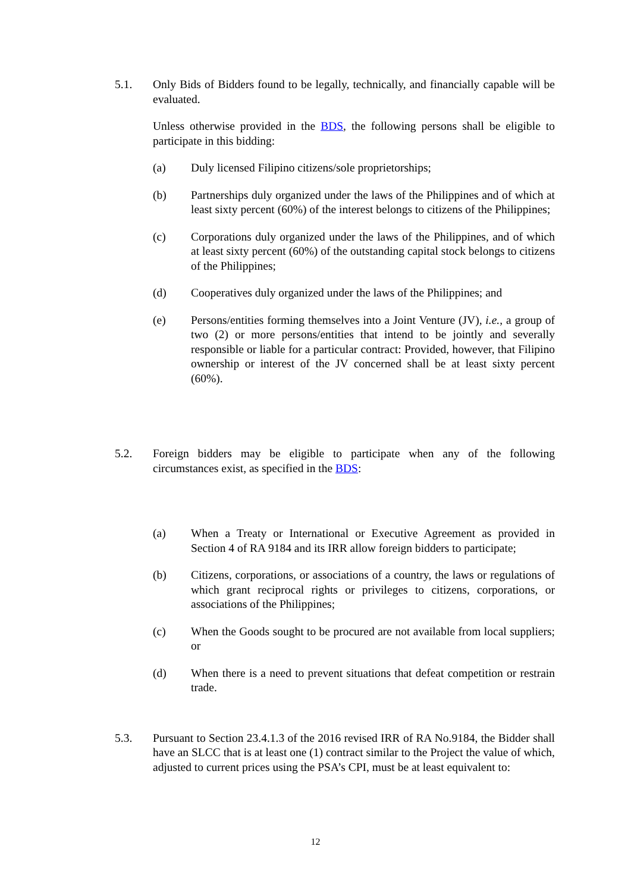5.1. Only Bids of Bidders found to be legally, technically, and financially capable will be evaluated.
Unless otherwise provided in the BDS, the following persons shall be eligible to participate in this bidding:
(a) Duly licensed Filipino citizens/sole proprietorships;
(b) Partnerships duly organized under the laws of the Philippines and of which at least sixty percent (60%) of the interest belongs to citizens of the Philippines;
(c) Corporations duly organized under the laws of the Philippines, and of which at least sixty percent (60%) of the outstanding capital stock belongs to citizens of the Philippines;
(d) Cooperatives duly organized under the laws of the Philippines; and
(e) Persons/entities forming themselves into a Joint Venture (JV), i.e., a group of two (2) or more persons/entities that intend to be jointly and severally responsible or liable for a particular contract: Provided, however, that Filipino ownership or interest of the JV concerned shall be at least sixty percent (60%).
5.2. Foreign bidders may be eligible to participate when any of the following circumstances exist, as specified in the BDS:
(a) When a Treaty or International or Executive Agreement as provided in Section 4 of RA 9184 and its IRR allow foreign bidders to participate;
(b) Citizens, corporations, or associations of a country, the laws or regulations of which grant reciprocal rights or privileges to citizens, corporations, or associations of the Philippines;
(c) When the Goods sought to be procured are not available from local suppliers; or
(d) When there is a need to prevent situations that defeat competition or restrain trade.
5.3. Pursuant to Section 23.4.1.3 of the 2016 revised IRR of RA No.9184, the Bidder shall have an SLCC that is at least one (1) contract similar to the Project the value of which, adjusted to current prices using the PSA’s CPI, must be at least equivalent to:
12